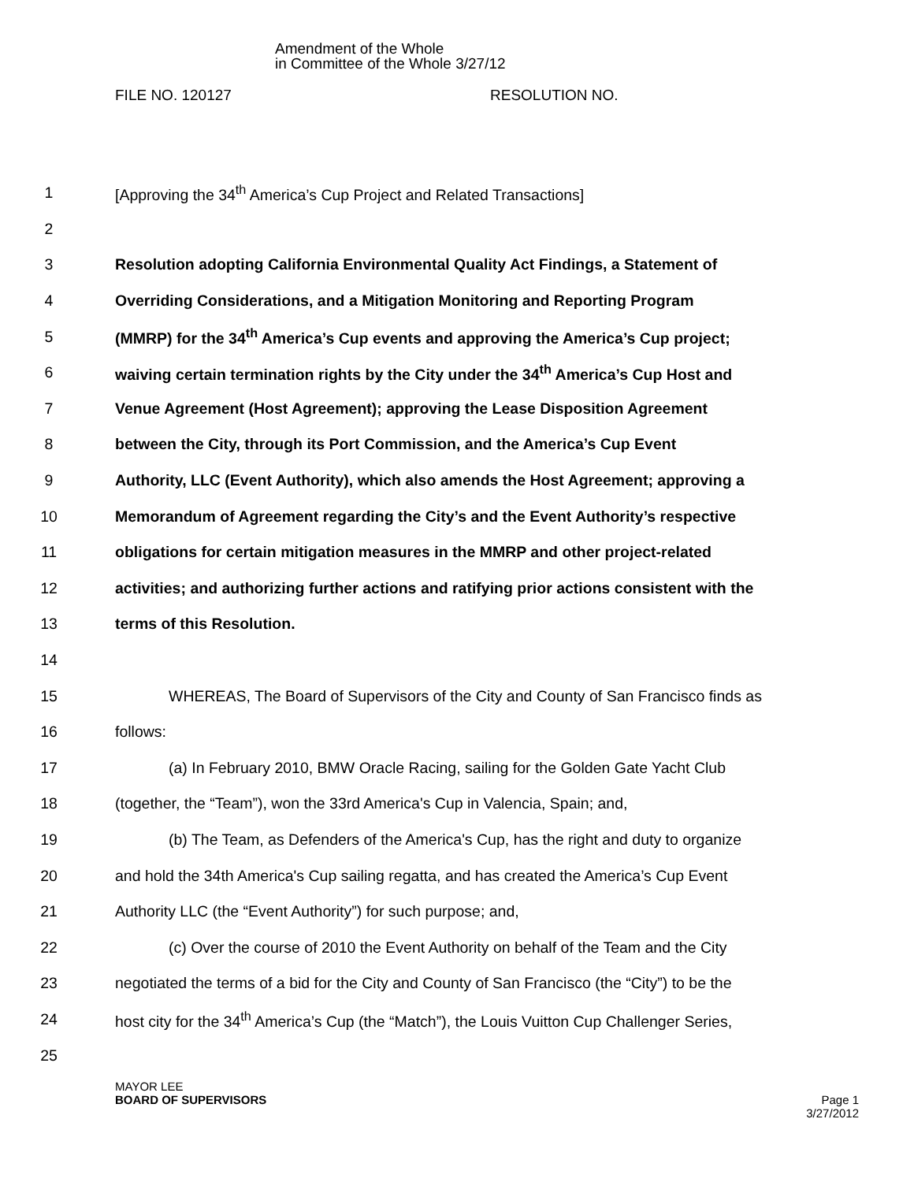Amendment of the Whole
in Committee of the Whole 3/27/12
FILE NO. 120127 RESOLUTION NO.
1 [Approving the 34<sup>th</sup> America’s Cup Project and Related Transactions]
2
3 Resolution adopting California Environmental Quality Act Findings, a Statement of
4 Overriding Considerations, and a Mitigation Monitoring and Reporting Program
5 (MMRP) for the 34<sup>th</sup> America’s Cup events and approving the America’s Cup project;
6 waiving certain termination rights by the City under the 34<sup>th</sup> America’s Cup Host and
7 Venue Agreement (Host Agreement); approving the Lease Disposition Agreement
8 between the City, through its Port Commission, and the America’s Cup Event
9 Authority, LLC (Event Authority), which also amends the Host Agreement; approving a
10 Memorandum of Agreement regarding the City’s and the Event Authority’s respective
11 obligations for certain mitigation measures in the MMRP and other project-related
12 activities; and authorizing further actions and ratifying prior actions consistent with the
13 terms of this Resolution.
14
15 WHEREAS, The Board of Supervisors of the City and County of San Francisco finds as
16 follows:
17 (a) In February 2010, BMW Oracle Racing, sailing for the Golden Gate Yacht Club
18 (together, the “Team”), won the 33rd America's Cup in Valencia, Spain; and,
19 (b) The Team, as Defenders of the America's Cup, has the right and duty to organize
20 and hold the 34th America's Cup sailing regatta, and has created the America’s Cup Event
21 Authority LLC (the “Event Authority”) for such purpose; and,
22 (c) Over the course of 2010 the Event Authority on behalf of the Team and the City
23 negotiated the terms of a bid for the City and County of San Francisco (the “City”) to be the
24 host city for the 34<sup>th</sup> America’s Cup (the “Match”), the Louis Vuitton Cup Challenger Series,
25
MAYOR LEE
BOARD OF SUPERVISORS
Page 1
3/27/2012